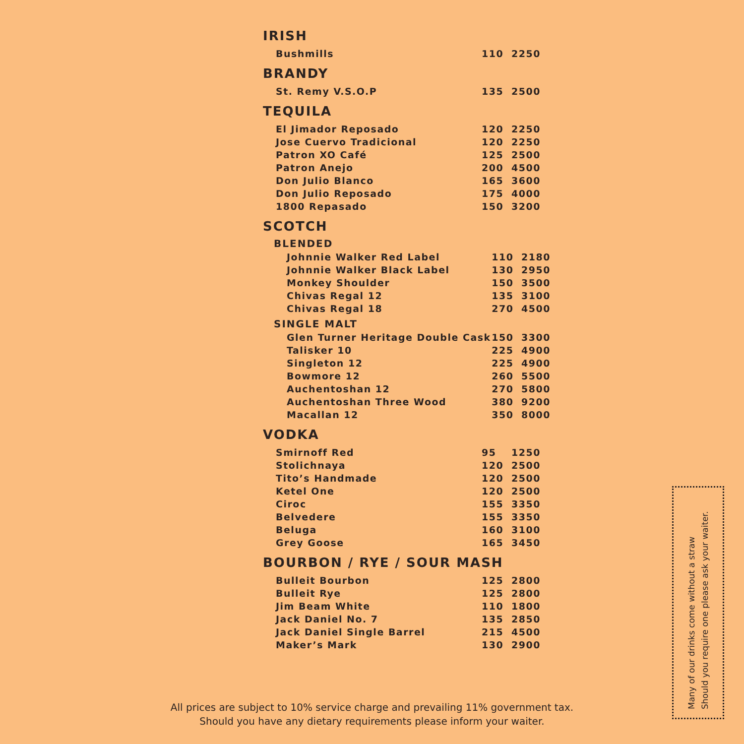IRISH
| Bushmills | 110 | 2250 |
BRANDY
| St. Remy V.S.O.P | 135 | 2500 |
TEQUILA
| El Jimador Reposado | 120 | 2250 |
| Jose Cuervo Tradicional | 120 | 2250 |
| Patron XO Café | 125 | 2500 |
| Patron Anejo | 200 | 4500 |
| Don Julio Blanco | 165 | 3600 |
| Don Julio Reposado | 175 | 4000 |
| 1800 Repasado | 150 | 3200 |
SCOTCH
BLENDED
| Johnnie Walker Red Label | 110 | 2180 |
| Johnnie Walker Black Label | 130 | 2950 |
| Monkey Shoulder | 150 | 3500 |
| Chivas Regal 12 | 135 | 3100 |
| Chivas Regal 18 | 270 | 4500 |
SINGLE MALT
| Glen Turner Heritage Double Cask | 150 | 3300 |
| Talisker 10 | 225 | 4900 |
| Singleton 12 | 225 | 4900 |
| Bowmore 12 | 260 | 5500 |
| Auchentoshan 12 | 270 | 5800 |
| Auchentoshan Three Wood | 380 | 9200 |
| Macallan 12 | 350 | 8000 |
VODKA
| Smirnoff Red | 95 | 1250 |
| Stolichnaya | 120 | 2500 |
| Tito’s Handmade | 120 | 2500 |
| Ketel One | 120 | 2500 |
| Ciroc | 155 | 3350 |
| Belvedere | 155 | 3350 |
| Beluga | 160 | 3100 |
| Grey Goose | 165 | 3450 |
BOURBON / RYE / SOUR MASH
| Bulleit Bourbon | 125 | 2800 |
| Bulleit Rye | 125 | 2800 |
| Jim Beam White | 110 | 1800 |
| Jack Daniel No. 7 | 135 | 2850 |
| Jack Daniel Single Barrel | 215 | 4500 |
| Maker’s Mark | 130 | 2900 |
All prices are subject to 10% service charge and prevailing 11% government tax.
Should you have any dietary requirements please inform your waiter.
Many of our drinks come without a straw
Should you require one please ask your waiter.